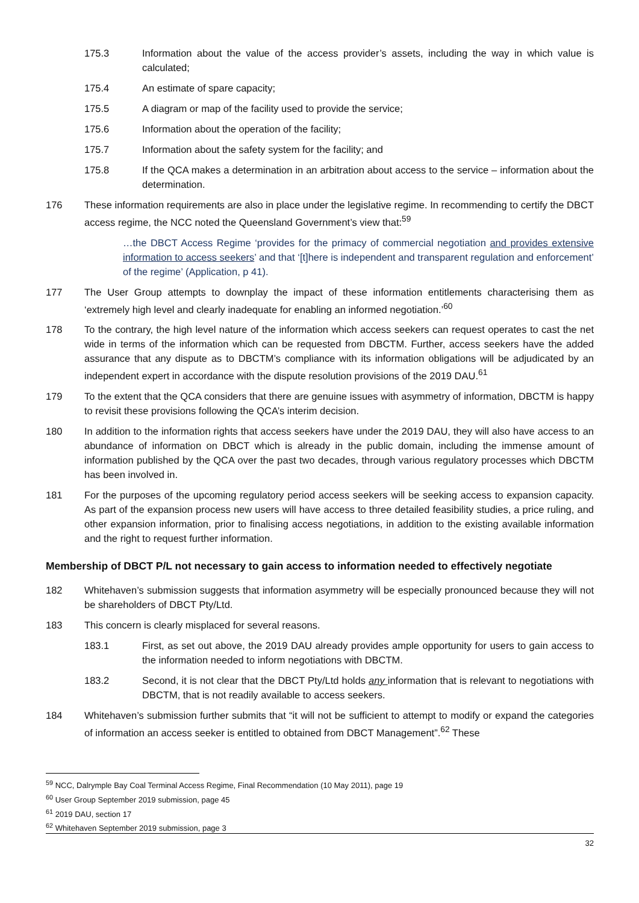175.3 Information about the value of the access provider’s assets, including the way in which value is calculated;
175.4 An estimate of spare capacity;
175.5 A diagram or map of the facility used to provide the service;
175.6 Information about the operation of the facility;
175.7 Information about the safety system for the facility; and
175.8 If the QCA makes a determination in an arbitration about access to the service – information about the determination.
176 These information requirements are also in place under the legislative regime. In recommending to certify the DBCT access regime, the NCC noted the Queensland Government’s view that:<sup>59</sup>
…the DBCT Access Regime ‘provides for the primacy of commercial negotiation and provides extensive information to access seekers’ and that ‘[t]here is independent and transparent regulation and enforcement’ of the regime’ (Application, p 41).
177 The User Group attempts to downplay the impact of these information entitlements characterising them as ‘extremely high level and clearly inadequate for enabling an informed negotiation.’<sup>60</sup>
178 To the contrary, the high level nature of the information which access seekers can request operates to cast the net wide in terms of the information which can be requested from DBCTM. Further, access seekers have the added assurance that any dispute as to DBCTM’s compliance with its information obligations will be adjudicated by an independent expert in accordance with the dispute resolution provisions of the 2019 DAU.<sup>61</sup>
179 To the extent that the QCA considers that there are genuine issues with asymmetry of information, DBCTM is happy to revisit these provisions following the QCA’s interim decision.
180 In addition to the information rights that access seekers have under the 2019 DAU, they will also have access to an abundance of information on DBCT which is already in the public domain, including the immense amount of information published by the QCA over the past two decades, through various regulatory processes which DBCTM has been involved in.
181 For the purposes of the upcoming regulatory period access seekers will be seeking access to expansion capacity. As part of the expansion process new users will have access to three detailed feasibility studies, a price ruling, and other expansion information, prior to finalising access negotiations, in addition to the existing available information and the right to request further information.
Membership of DBCT P/L not necessary to gain access to information needed to effectively negotiate
182 Whitehaven’s submission suggests that information asymmetry will be especially pronounced because they will not be shareholders of DBCT Pty/Ltd.
183 This concern is clearly misplaced for several reasons.
183.1 First, as set out above, the 2019 DAU already provides ample opportunity for users to gain access to the information needed to inform negotiations with DBCTM.
183.2 Second, it is not clear that the DBCT Pty/Ltd holds any information that is relevant to negotiations with DBCTM, that is not readily available to access seekers.
184 Whitehaven’s submission further submits that “it will not be sufficient to attempt to modify or expand the categories of information an access seeker is entitled to obtained from DBCT Management”.<sup>62</sup> These
<sup>59</sup> NCC, Dalrymple Bay Coal Terminal Access Regime, Final Recommendation (10 May 2011), page 19
<sup>60</sup> User Group September 2019 submission, page 45
<sup>61</sup> 2019 DAU, section 17
<sup>62</sup> Whitehaven September 2019 submission, page 3
32